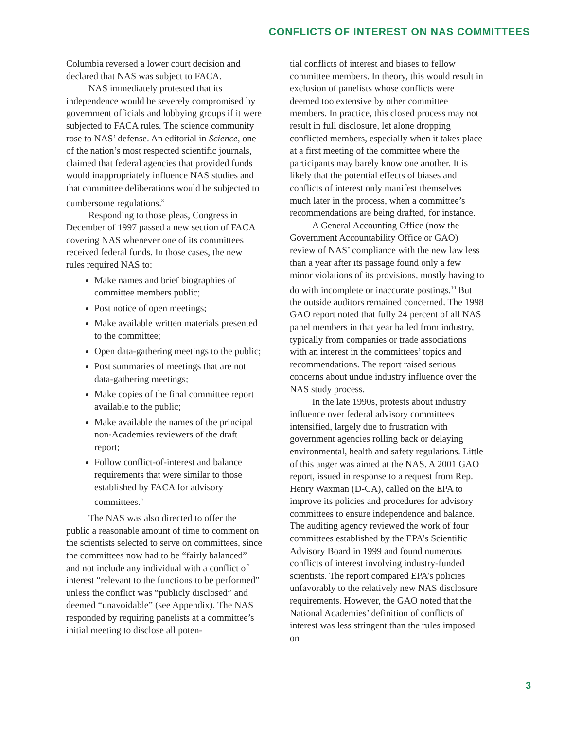CONFLICTS OF INTEREST ON NAS COMMITTEES
Columbia reversed a lower court decision and declared that NAS was subject to FACA.
NAS immediately protested that its independence would be severely compromised by government officials and lobbying groups if it were subjected to FACA rules. The science community rose to NAS’ defense. An editorial in Science, one of the nation’s most respected scientific journals, claimed that federal agencies that provided funds would inappropriately influence NAS studies and that committee deliberations would be subjected to cumbersome regulations.<sup>8</sup>
Responding to those pleas, Congress in December of 1997 passed a new section of FACA covering NAS whenever one of its committees received federal funds. In those cases, the new rules required NAS to:
Make names and brief biographies of committee members public;
Post notice of open meetings;
Make available written materials presented to the committee;
Open data-gathering meetings to the public;
Post summaries of meetings that are not data-gathering meetings;
Make copies of the final committee report available to the public;
Make available the names of the principal non-Academies reviewers of the draft report;
Follow conflict-of-interest and balance requirements that were similar to those established by FACA for advisory committees.<sup>9</sup>
The NAS was also directed to offer the public a reasonable amount of time to comment on the scientists selected to serve on committees, since the committees now had to be “fairly balanced” and not include any individual with a conflict of interest “relevant to the functions to be performed” unless the conflict was “publicly disclosed” and deemed “unavoidable” (see Appendix). The NAS responded by requiring panelists at a committee’s initial meeting to disclose all poten-
tial conflicts of interest and biases to fellow committee members. In theory, this would result in exclusion of panelists whose conflicts were deemed too extensive by other committee members. In practice, this closed process may not result in full disclosure, let alone dropping conflicted members, especially when it takes place at a first meeting of the committee where the participants may barely know one another. It is likely that the potential effects of biases and conflicts of interest only manifest themselves much later in the process, when a committee’s recommendations are being drafted, for instance.
A General Accounting Office (now the Government Accountability Office or GAO) review of NAS’ compliance with the new law less than a year after its passage found only a few minor violations of its provisions, mostly having to do with incomplete or inaccurate postings.<sup>10</sup> But the outside auditors remained concerned. The 1998 GAO report noted that fully 24 percent of all NAS panel members in that year hailed from industry, typically from companies or trade associations with an interest in the committees’ topics and recommendations. The report raised serious concerns about undue industry influence over the NAS study process.
In the late 1990s, protests about industry influence over federal advisory committees intensified, largely due to frustration with government agencies rolling back or delaying environmental, health and safety regulations. Little of this anger was aimed at the NAS. A 2001 GAO report, issued in response to a request from Rep. Henry Waxman (D-CA), called on the EPA to improve its policies and procedures for advisory committees to ensure independence and balance. The auditing agency reviewed the work of four committees established by the EPA’s Scientific Advisory Board in 1999 and found numerous conflicts of interest involving industry-funded scientists. The report compared EPA’s policies unfavorably to the relatively new NAS disclosure requirements. However, the GAO noted that the National Academies’ definition of conflicts of interest was less stringent than the rules imposed on
3